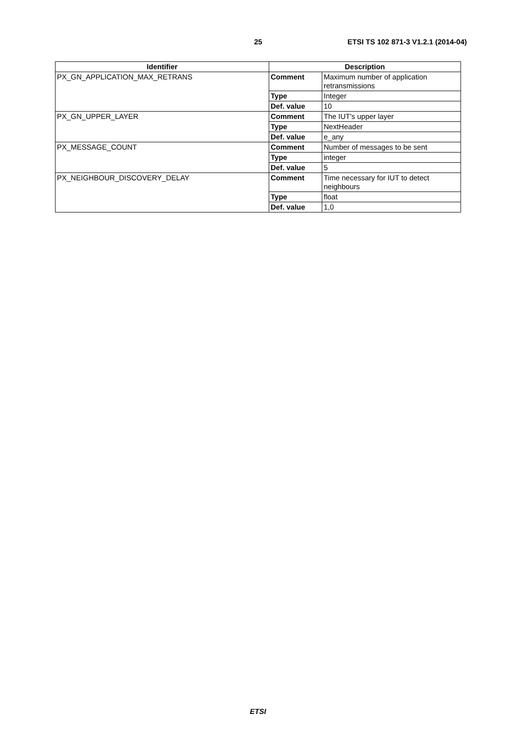25 ETSI TS 102 871-3 V1.2.1 (2014-04)
| Identifier | Description | |
| --- | --- | --- |
| PX_GN_APPLICATION_MAX_RETRANS | Comment | Maximum number of application retransmissions |
| | Type | Integer |
| | Def. value | 10 |
| PX_GN_UPPER_LAYER | Comment | The IUT's upper layer |
| | Type | NextHeader |
| | Def. value | e_any |
| PX_MESSAGE_COUNT | Comment | Number of messages to be sent |
| | Type | integer |
| | Def. value | 5 |
| PX_NEIGHBOUR_DISCOVERY_DELAY | Comment | Time necessary for IUT to detect neighbours |
| | Type | float |
| | Def. value | 1,0 |
ETSI